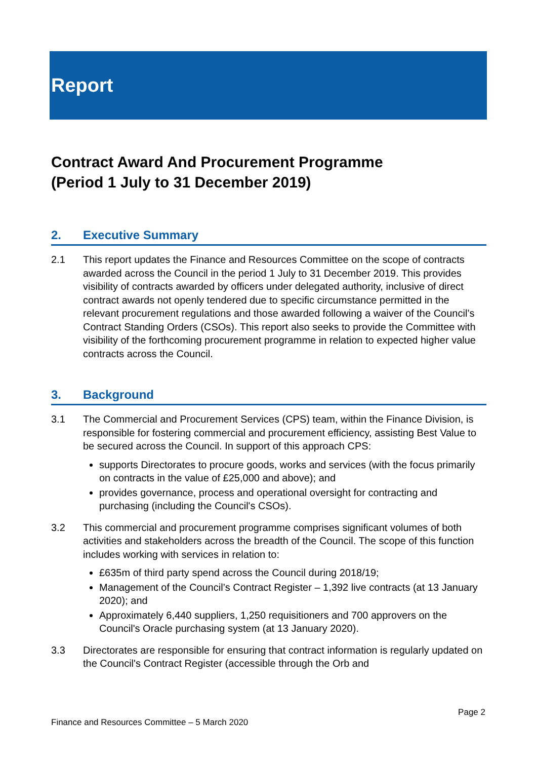Report
Contract Award And Procurement Programme
(Period 1 July to 31 December 2019)
2. Executive Summary
2.1 This report updates the Finance and Resources Committee on the scope of contracts awarded across the Council in the period 1 July to 31 December 2019. This provides visibility of contracts awarded by officers under delegated authority, inclusive of direct contract awards not openly tendered due to specific circumstance permitted in the relevant procurement regulations and those awarded following a waiver of the Council’s Contract Standing Orders (CSOs). This report also seeks to provide the Committee with visibility of the forthcoming procurement programme in relation to expected higher value contracts across the Council.
3. Background
3.1 The Commercial and Procurement Services (CPS) team, within the Finance Division, is responsible for fostering commercial and procurement efficiency, assisting Best Value to be secured across the Council. In support of this approach CPS:
supports Directorates to procure goods, works and services (with the focus primarily on contracts in the value of £25,000 and above); and
provides governance, process and operational oversight for contracting and purchasing (including the Council's CSOs).
3.2 This commercial and procurement programme comprises significant volumes of both activities and stakeholders across the breadth of the Council. The scope of this function includes working with services in relation to:
£635m of third party spend across the Council during 2018/19;
Management of the Council’s Contract Register – 1,392 live contracts (at 13 January 2020); and
Approximately 6,440 suppliers, 1,250 requisitioners and 700 approvers on the Council's Oracle purchasing system (at 13 January 2020).
3.3 Directorates are responsible for ensuring that contract information is regularly updated on the Council's Contract Register (accessible through the Orb and
Page 2
Finance and Resources Committee – 5 March 2020